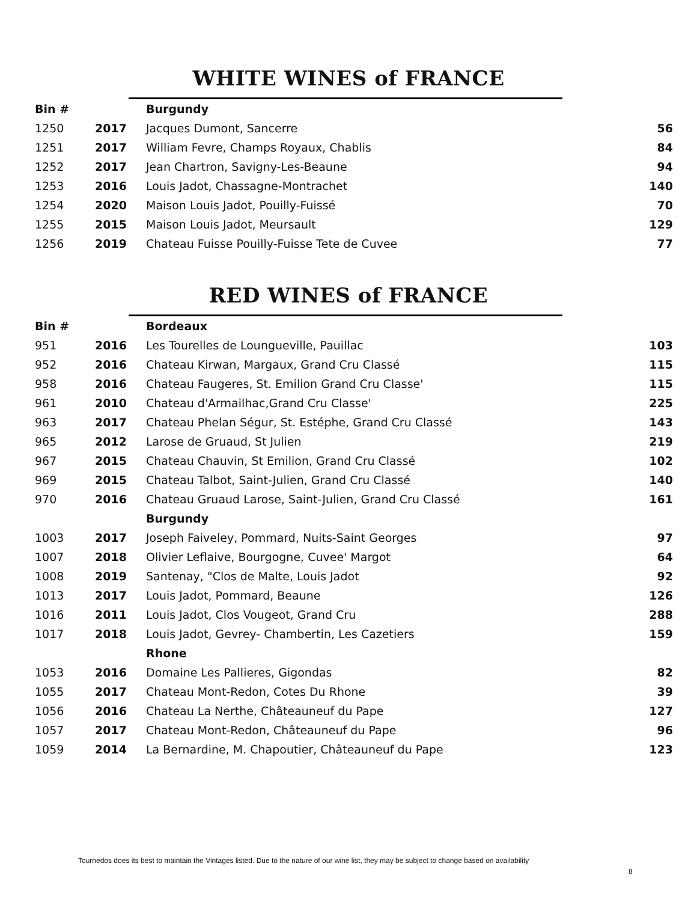WHITE WINES of FRANCE
| Bin # | | Burgundy | |
| --- | --- | --- | --- |
| 1250 | 2017 | Jacques Dumont, Sancerre | 56 |
| 1251 | 2017 | William Fevre, Champs Royaux, Chablis | 84 |
| 1252 | 2017 | Jean Chartron, Savigny-Les-Beaune | 94 |
| 1253 | 2016 | Louis Jadot, Chassagne-Montrachet | 140 |
| 1254 | 2020 | Maison Louis Jadot, Pouilly-Fuissé | 70 |
| 1255 | 2015 | Maison Louis Jadot, Meursault | 129 |
| 1256 | 2019 | Chateau Fuisse Pouilly-Fuisse Tete de Cuvee | 77 |
RED WINES of FRANCE
| Bin # | | Bordeaux | |
| --- | --- | --- | --- |
| 951 | 2016 | Les Tourelles de Loungueville, Pauillac | 103 |
| 952 | 2016 | Chateau Kirwan, Margaux, Grand Cru Classé | 115 |
| 958 | 2016 | Chateau Faugeres, St. Emilion Grand Cru Classe' | 115 |
| 961 | 2010 | Chateau d'Armailhac,Grand Cru Classe' | 225 |
| 963 | 2017 | Chateau Phelan Ségur, St. Estéphe, Grand Cru Classé | 143 |
| 965 | 2012 | Larose de Gruaud, St Julien | 219 |
| 967 | 2015 | Chateau Chauvin, St Emilion, Grand Cru Classé | 102 |
| 969 | 2015 | Chateau Talbot, Saint-Julien, Grand Cru Classé | 140 |
| 970 | 2016 | Chateau Gruaud Larose, Saint-Julien, Grand Cru Classé | 161 |
| | | Burgundy | |
| 1003 | 2017 | Joseph Faiveley, Pommard, Nuits-Saint Georges | 97 |
| 1007 | 2018 | Olivier Leflaive, Bourgogne, Cuvee' Margot | 64 |
| 1008 | 2019 | Santenay, "Clos de Malte, Louis Jadot | 92 |
| 1013 | 2017 | Louis Jadot, Pommard, Beaune | 126 |
| 1016 | 2011 | Louis Jadot, Clos Vougeot, Grand Cru | 288 |
| 1017 | 2018 | Louis Jadot, Gevrey- Chambertin, Les Cazetiers | 159 |
| | | Rhone | |
| 1053 | 2016 | Domaine Les Pallieres, Gigondas | 82 |
| 1055 | 2017 | Chateau Mont-Redon, Cotes Du Rhone | 39 |
| 1056 | 2016 | Chateau La Nerthe, Châteauneuf du Pape | 127 |
| 1057 | 2017 | Chateau Mont-Redon, Châteauneuf du Pape | 96 |
| 1059 | 2014 | La Bernardine, M. Chapoutier, Châteauneuf du Pape | 123 |
Tournedos does its best to maintain the Vintages listed. Due to the nature of our wine list, they may be subject to change based on availability
8